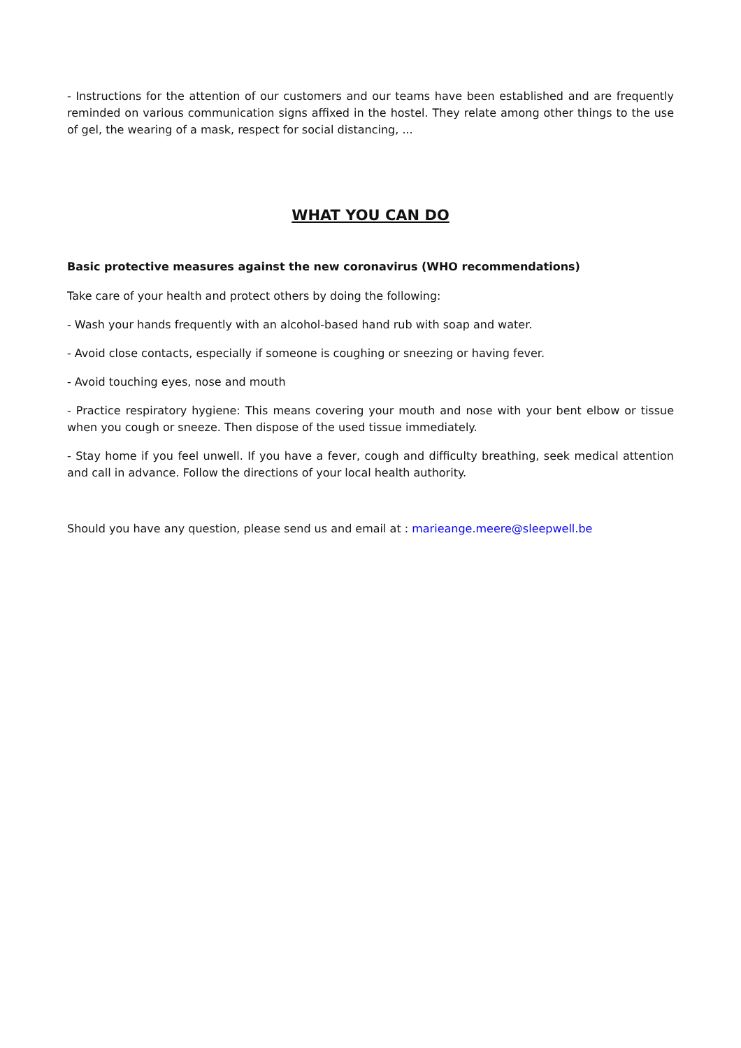- Instructions for the attention of our customers and our teams have been established and are frequently reminded on various communication signs affixed in the hostel. They relate among other things to the use of gel, the wearing of a mask, respect for social distancing, ...
WHAT YOU CAN DO
Basic protective measures against the new coronavirus (WHO recommendations)
Take care of your health and protect others by doing the following:
- Wash your hands frequently with an alcohol-based hand rub with soap and water.
- Avoid close contacts, especially if someone is coughing or sneezing or having fever.
- Avoid touching eyes, nose and mouth
- Practice respiratory hygiene: This means covering your mouth and nose with your bent elbow or tissue when you cough or sneeze. Then dispose of the used tissue immediately.
- Stay home if you feel unwell. If you have a fever, cough and difficulty breathing, seek medical attention and call in advance. Follow the directions of your local health authority.
Should you have any question, please send us and email at : marieange.meere@sleepwell.be